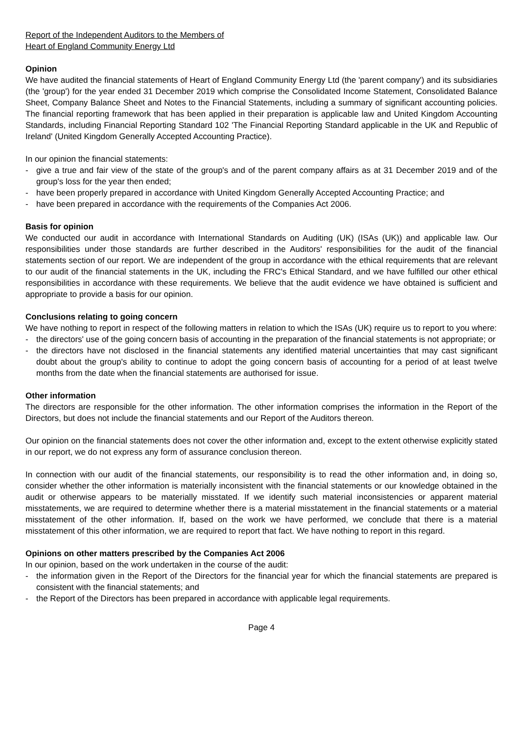Report of the Independent Auditors to the Members of
Heart of England Community Energy Ltd
Opinion
We have audited the financial statements of Heart of England Community Energy Ltd (the 'parent company') and its subsidiaries (the 'group') for the year ended 31 December 2019 which comprise the Consolidated Income Statement, Consolidated Balance Sheet, Company Balance Sheet and Notes to the Financial Statements, including a summary of significant accounting policies. The financial reporting framework that has been applied in their preparation is applicable law and United Kingdom Accounting Standards, including Financial Reporting Standard 102 'The Financial Reporting Standard applicable in the UK and Republic of Ireland' (United Kingdom Generally Accepted Accounting Practice).
In our opinion the financial statements:
- give a true and fair view of the state of the group's and of the parent company affairs as at 31 December 2019 and of the group's loss for the year then ended;
- have been properly prepared in accordance with United Kingdom Generally Accepted Accounting Practice; and
- have been prepared in accordance with the requirements of the Companies Act 2006.
Basis for opinion
We conducted our audit in accordance with International Standards on Auditing (UK) (ISAs (UK)) and applicable law. Our responsibilities under those standards are further described in the Auditors' responsibilities for the audit of the financial statements section of our report. We are independent of the group in accordance with the ethical requirements that are relevant to our audit of the financial statements in the UK, including the FRC's Ethical Standard, and we have fulfilled our other ethical responsibilities in accordance with these requirements. We believe that the audit evidence we have obtained is sufficient and appropriate to provide a basis for our opinion.
Conclusions relating to going concern
We have nothing to report in respect of the following matters in relation to which the ISAs (UK) require us to report to you where:
- the directors' use of the going concern basis of accounting in the preparation of the financial statements is not appropriate; or
- the directors have not disclosed in the financial statements any identified material uncertainties that may cast significant doubt about the group's ability to continue to adopt the going concern basis of accounting for a period of at least twelve months from the date when the financial statements are authorised for issue.
Other information
The directors are responsible for the other information. The other information comprises the information in the Report of the Directors, but does not include the financial statements and our Report of the Auditors thereon.
Our opinion on the financial statements does not cover the other information and, except to the extent otherwise explicitly stated in our report, we do not express any form of assurance conclusion thereon.
In connection with our audit of the financial statements, our responsibility is to read the other information and, in doing so, consider whether the other information is materially inconsistent with the financial statements or our knowledge obtained in the audit or otherwise appears to be materially misstated. If we identify such material inconsistencies or apparent material misstatements, we are required to determine whether there is a material misstatement in the financial statements or a material misstatement of the other information. If, based on the work we have performed, we conclude that there is a material misstatement of this other information, we are required to report that fact. We have nothing to report in this regard.
Opinions on other matters prescribed by the Companies Act 2006
In our opinion, based on the work undertaken in the course of the audit:
- the information given in the Report of the Directors for the financial year for which the financial statements are prepared is consistent with the financial statements; and
- the Report of the Directors has been prepared in accordance with applicable legal requirements.
Page 4